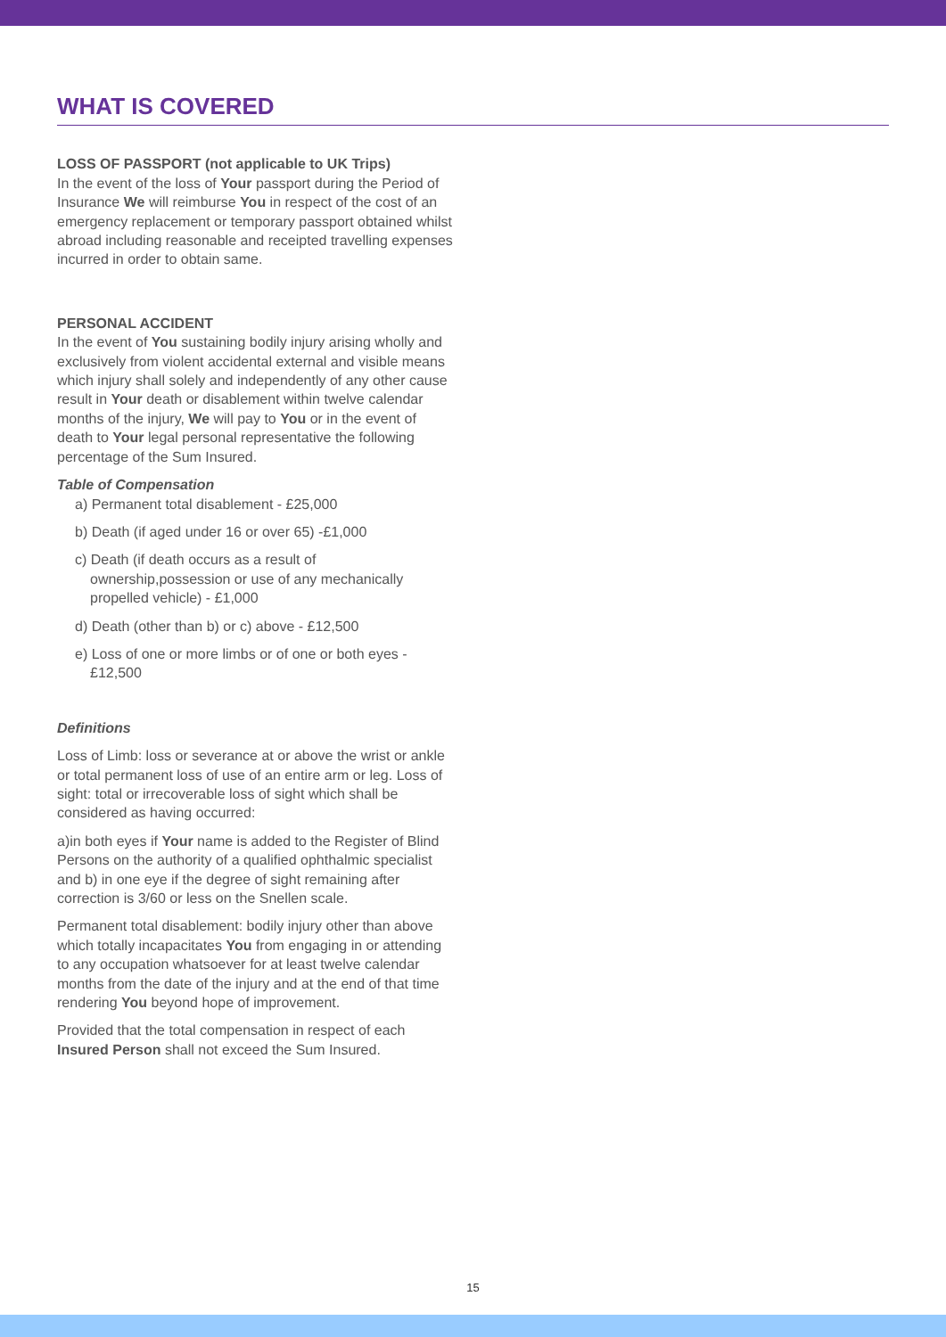WHAT IS COVERED
LOSS OF PASSPORT (not applicable to UK Trips)
In the event of the loss of Your passport during the Period of Insurance We will reimburse You in respect of the cost of an emergency replacement or temporary passport obtained whilst abroad including reasonable and receipted travelling expenses incurred in order to obtain same.
PERSONAL ACCIDENT
In the event of You sustaining bodily injury arising wholly and exclusively from violent accidental external and visible means which injury shall solely and independently of any other cause result in Your death or disablement within twelve calendar months of the injury, We will pay to You or in the event of death to Your legal personal representative the following percentage of the Sum Insured.
Table of Compensation
a) Permanent total disablement - £25,000
b) Death (if aged under 16 or over 65) -£1,000
c) Death (if death occurs as a result of ownership,possession or use of any mechanically propelled vehicle) - £1,000
d) Death (other than b) or c) above - £12,500
e) Loss of one or more limbs or of one or both eyes - £12,500
Definitions
Loss of Limb: loss or severance at or above the wrist or ankle or total permanent loss of use of an entire arm or leg. Loss of sight: total or irrecoverable loss of sight which shall be considered as having occurred:
a)in both eyes if Your name is added to the Register of Blind Persons on the authority of a qualified ophthalmic specialist and b) in one eye if the degree of sight remaining after correction is 3/60 or less on the Snellen scale.
Permanent total disablement: bodily injury other than above which totally incapacitates You from engaging in or attending to any occupation whatsoever for at least twelve calendar months from the date of the injury and at the end of that time rendering You beyond hope of improvement.
Provided that the total compensation in respect of each Insured Person shall not exceed the Sum Insured.
15